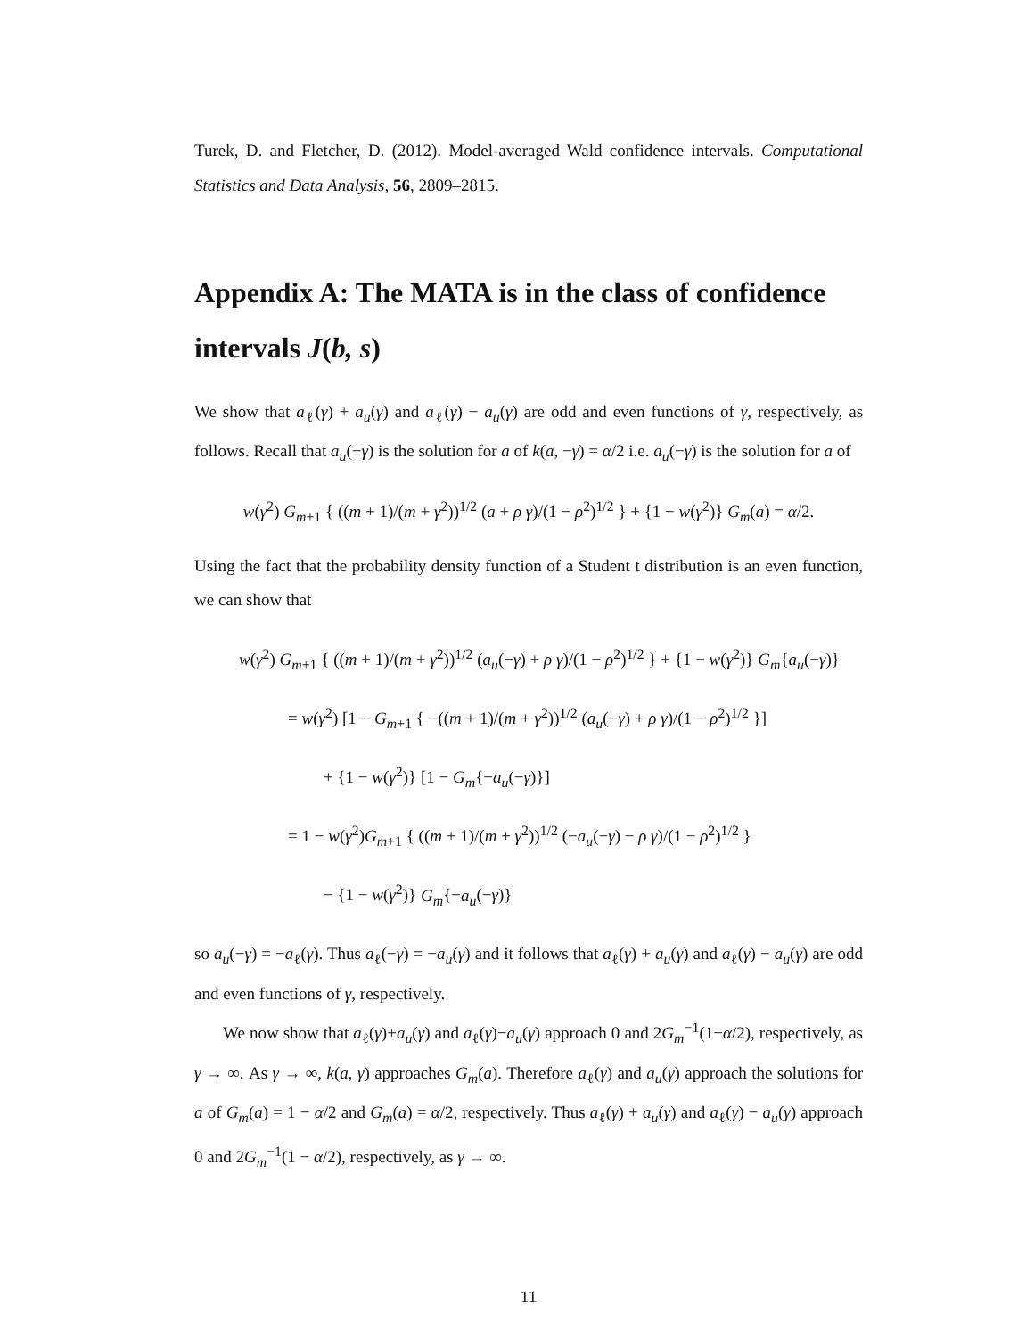Turek, D. and Fletcher, D. (2012). Model-averaged Wald confidence intervals. Computational Statistics and Data Analysis, 56, 2809–2815.
Appendix A: The MATA is in the class of confidence intervals J(b, s)
We show that a<sub>ℓ</sub>(γ) + a<sub>u</sub>(γ) and a<sub>ℓ</sub>(γ) − a<sub>u</sub>(γ) are odd and even functions of γ, respectively, as follows. Recall that a<sub>u</sub>(−γ) is the solution for a of k(a, −γ) = α/2 i.e. a<sub>u</sub>(−γ) is the solution for a of
w(γ<sup>2</sup>) G<sub>m+1</sub> { ((m + 1)/(m + γ<sup>2</sup>))<sup>1/2</sup> (a + ρ γ)/(1 − ρ<sup>2</sup>)<sup>1/2</sup> } + {1 − w(γ<sup>2</sup>)} G<sub>m</sub>(a) = α/2.
Using the fact that the probability density function of a Student t distribution is an even function, we can show that
w(γ<sup>2</sup>) G<sub>m+1</sub> { ((m + 1)/(m + γ<sup>2</sup>))<sup>1/2</sup> (a<sub>u</sub>(−γ) + ρ γ)/(1 − ρ<sup>2</sup>)<sup>1/2</sup> } + {1 − w(γ<sup>2</sup>)} G<sub>m</sub>{a<sub>u</sub>(−γ)}
= w(γ<sup>2</sup>) [1 − G<sub>m+1</sub> { −((m + 1)/(m + γ<sup>2</sup>))<sup>1/2</sup> (a<sub>u</sub>(−γ) + ρ γ)/(1 − ρ<sup>2</sup>)<sup>1/2</sup> }]
+ {1 − w(γ<sup>2</sup>)} [1 − G<sub>m</sub>{−a<sub>u</sub>(−γ)}]
= 1 − w(γ<sup>2</sup>)G<sub>m+1</sub> { ((m + 1)/(m + γ<sup>2</sup>))<sup>1/2</sup> (−a<sub>u</sub>(−γ) − ρ γ)/(1 − ρ<sup>2</sup>)<sup>1/2</sup> }
− {1 − w(γ<sup>2</sup>)} G<sub>m</sub>{−a<sub>u</sub>(−γ)}
so a<sub>u</sub>(−γ) = −a<sub>ℓ</sub>(γ). Thus a<sub>ℓ</sub>(−γ) = −a<sub>u</sub>(γ) and it follows that a<sub>ℓ</sub>(γ) + a<sub>u</sub>(γ) and a<sub>ℓ</sub>(γ) − a<sub>u</sub>(γ) are odd and even functions of γ, respectively.
We now show that a<sub>ℓ</sub>(γ)+a<sub>u</sub>(γ) and a<sub>ℓ</sub>(γ)−a<sub>u</sub>(γ) approach 0 and 2G<sub>m</sub><sup>−1</sup>(1−α/2), respectively, as γ → ∞. As γ → ∞, k(a, γ) approaches G<sub>m</sub>(a). Therefore a<sub>ℓ</sub>(γ) and a<sub>u</sub>(γ) approach the solutions for a of G<sub>m</sub>(a) = 1 − α/2 and G<sub>m</sub>(a) = α/2, respectively. Thus a<sub>ℓ</sub>(γ) + a<sub>u</sub>(γ) and a<sub>ℓ</sub>(γ) − a<sub>u</sub>(γ) approach 0 and 2G<sub>m</sub><sup>−1</sup>(1 − α/2), respectively, as γ → ∞.
11